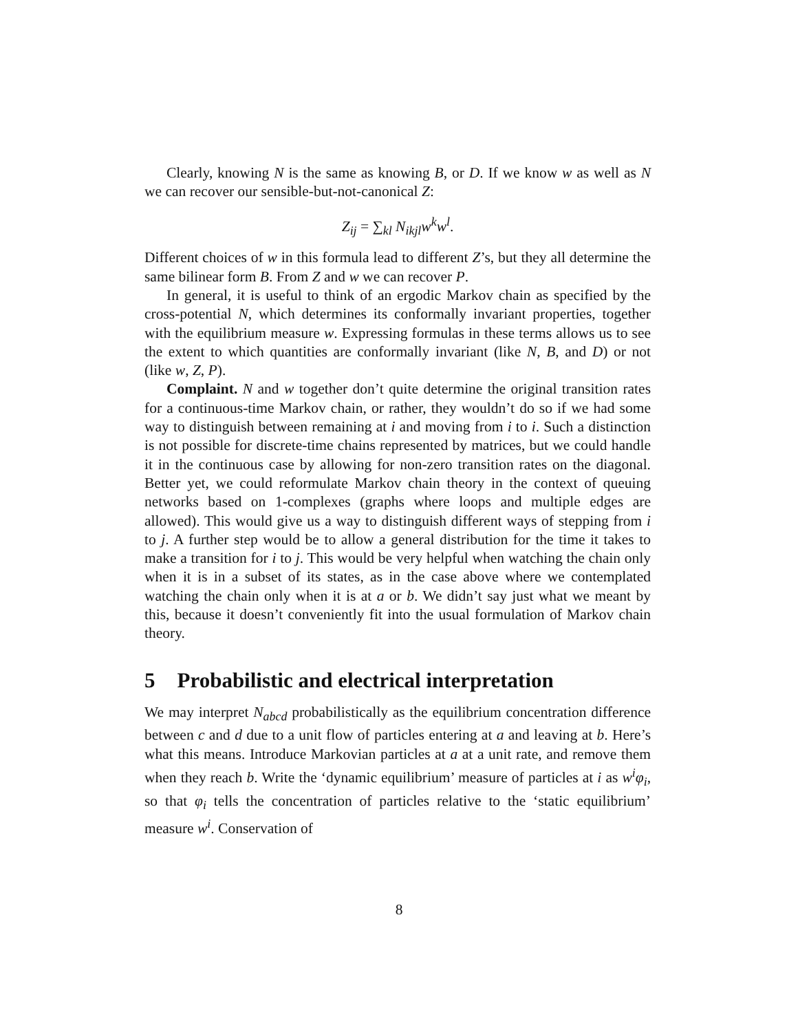Clearly, knowing N is the same as knowing B, or D. If we know w as well as N we can recover our sensible-but-not-canonical Z:
Z<sub>ij</sub> = ∑<sub>kl</sub> N<sub>ikjl</sub>w<sup>k</sup>w<sup>l</sup>.
Different choices of w in this formula lead to different Z’s, but they all determine the same bilinear form B. From Z and w we can recover P.
In general, it is useful to think of an ergodic Markov chain as specified by the cross-potential N, which determines its conformally invariant properties, together with the equilibrium measure w. Expressing formulas in these terms allows us to see the extent to which quantities are conformally invariant (like N, B, and D) or not (like w, Z, P).
Complaint. N and w together don’t quite determine the original transition rates for a continuous-time Markov chain, or rather, they wouldn’t do so if we had some way to distinguish between remaining at i and moving from i to i. Such a distinction is not possible for discrete-time chains represented by matrices, but we could handle it in the continuous case by allowing for non-zero transition rates on the diagonal. Better yet, we could reformulate Markov chain theory in the context of queuing networks based on 1-complexes (graphs where loops and multiple edges are allowed). This would give us a way to distinguish different ways of stepping from i to j. A further step would be to allow a general distribution for the time it takes to make a transition for i to j. This would be very helpful when watching the chain only when it is in a subset of its states, as in the case above where we contemplated watching the chain only when it is at a or b. We didn’t say just what we meant by this, because it doesn’t conveniently fit into the usual formulation of Markov chain theory.
5 Probabilistic and electrical interpretation
We may interpret N<sub>abcd</sub> probabilistically as the equilibrium concentration difference between c and d due to a unit flow of particles entering at a and leaving at b. Here’s what this means. Introduce Markovian particles at a at a unit rate, and remove them when they reach b. Write the ‘dynamic equilibrium’ measure of particles at i as w<sup>i</sup>φ<sub>i</sub>, so that φ<sub>i</sub> tells the concentration of particles relative to the ‘static equilibrium’ measure w<sup>i</sup>. Conservation of
8